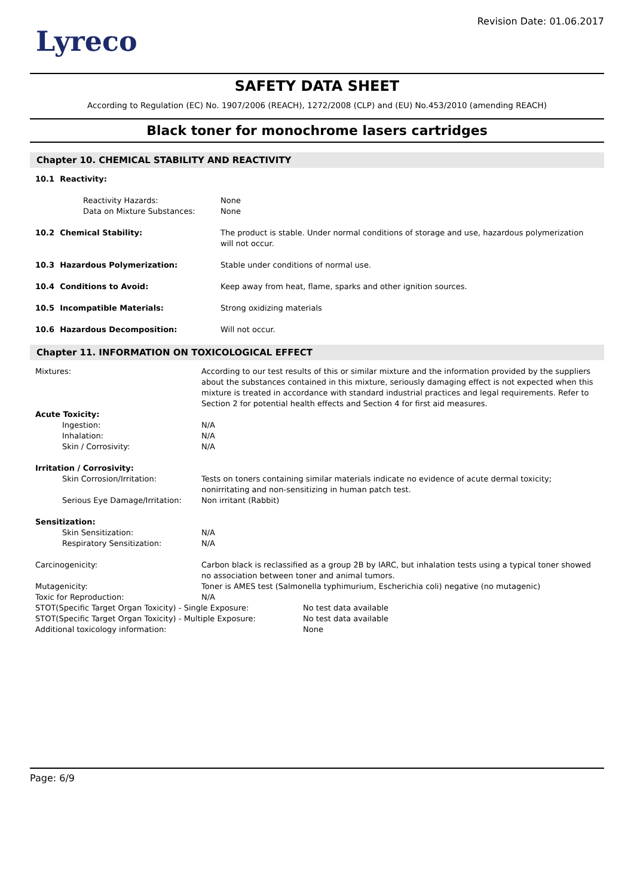Lyreco
Revision Date: 01.06.2017
SAFETY DATA SHEET
According to Regulation (EC) No. 1907/2006 (REACH), 1272/2008 (CLP) and (EU) No.453/2010 (amending REACH)
Black toner for monochrome lasers cartridges
Chapter 10. CHEMICAL STABILITY AND REACTIVITY
10.1 Reactivity:
Reactivity Hazards: None
Data on Mixture Substances: None
10.2 Chemical Stability: The product is stable. Under normal conditions of storage and use, hazardous polymerization will not occur.
10.3 Hazardous Polymerization: Stable under conditions of normal use.
10.4 Conditions to Avoid: Keep away from heat, flame, sparks and other ignition sources.
10.5 Incompatible Materials: Strong oxidizing materials
10.6 Hazardous Decomposition: Will not occur.
Chapter 11. INFORMATION ON TOXICOLOGICAL EFFECT
Mixtures: According to our test results of this or similar mixture and the information provided by the suppliers about the substances contained in this mixture, seriously damaging effect is not expected when this mixture is treated in accordance with standard industrial practices and legal requirements. Refer to Section 2 for potential health effects and Section 4 for first aid measures.
Acute Toxicity:
Ingestion: N/A
Inhalation: N/A
Skin / Corrosivity: N/A
Irritation / Corrosivity:
Skin Corrosion/Irritation: Tests on toners containing similar materials indicate no evidence of acute dermal toxicity; nonirritating and non-sensitizing in human patch test.
Serious Eye Damage/Irritation:
Non irritant (Rabbit)
Sensitization:
Skin Sensitization: N/A
Respiratory Sensitization: N/A
Carcinogenicity: Carbon black is reclassified as a group 2B by IARC, but inhalation tests using a typical toner showed no association between toner and animal tumors.
Mutagenicity: Toner is AMES test (Salmonella typhimurium, Escherichia coli) negative (no mutagenic)
Toxic for Reproduction: N/A
STOT(Specific Target Organ Toxicity) - Single Exposure: No test data available
STOT(Specific Target Organ Toxicity) - Multiple Exposure: No test data available
Additional toxicology information: None
Page: 6/9